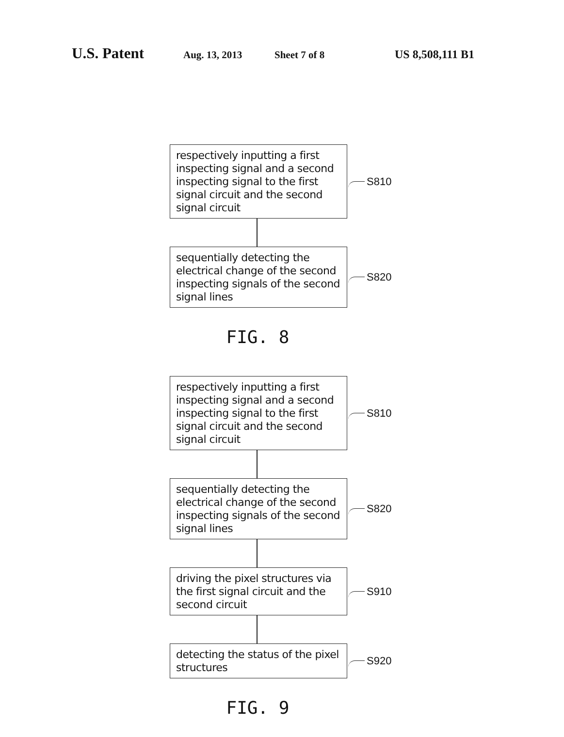U.S. Patent Aug. 13, 2013 Sheet 7 of 8 US 8,508,111 B1
respectively inputting a first inspecting signal and a second inspecting signal to the first signal circuit and the second signal circuit
S810
sequentially detecting the electrical change of the second inspecting signals of the second signal lines
S820
FIG. 8
respectively inputting a first inspecting signal and a second inspecting signal to the first signal circuit and the second signal circuit
S810
sequentially detecting the electrical change of the second inspecting signals of the second signal lines
S820
driving the pixel structures via the first signal circuit and the second circuit
S910
detecting the status of the pixel structures
S920
FIG. 9